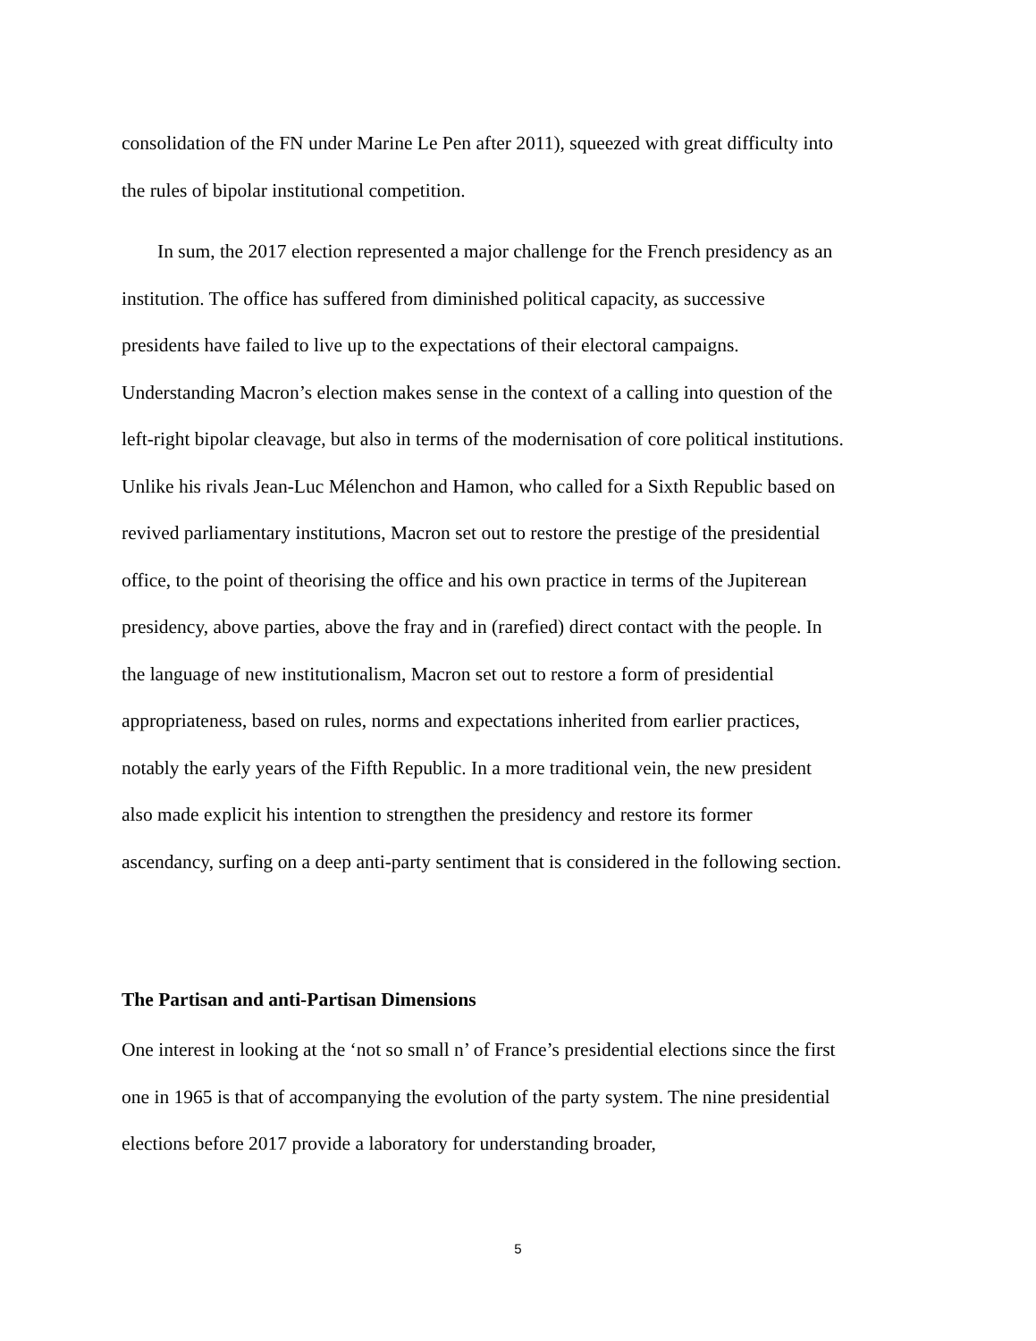consolidation of the FN under Marine Le Pen after 2011), squeezed with great difficulty into the rules of bipolar institutional competition.
In sum, the 2017 election represented a major challenge for the French presidency as an institution. The office has suffered from diminished political capacity, as successive presidents have failed to live up to the expectations of their electoral campaigns. Understanding Macron’s election makes sense in the context of a calling into question of the left-right bipolar cleavage, but also in terms of the modernisation of core political institutions. Unlike his rivals Jean-Luc Mélenchon and Hamon, who called for a Sixth Republic based on revived parliamentary institutions, Macron set out to restore the prestige of the presidential office, to the point of theorising the office and his own practice in terms of the Jupiterean presidency, above parties, above the fray and in (rarefied) direct contact with the people. In the language of new institutionalism, Macron set out to restore a form of presidential appropriateness, based on rules, norms and expectations inherited from earlier practices, notably the early years of the Fifth Republic. In a more traditional vein, the new president also made explicit his intention to strengthen the presidency and restore its former ascendancy, surfing on a deep anti-party sentiment that is considered in the following section.
The Partisan and anti-Partisan Dimensions
One interest in looking at the ‘not so small n’ of France’s presidential elections since the first one in 1965 is that of accompanying the evolution of the party system. The nine presidential elections before 2017 provide a laboratory for understanding broader,
5